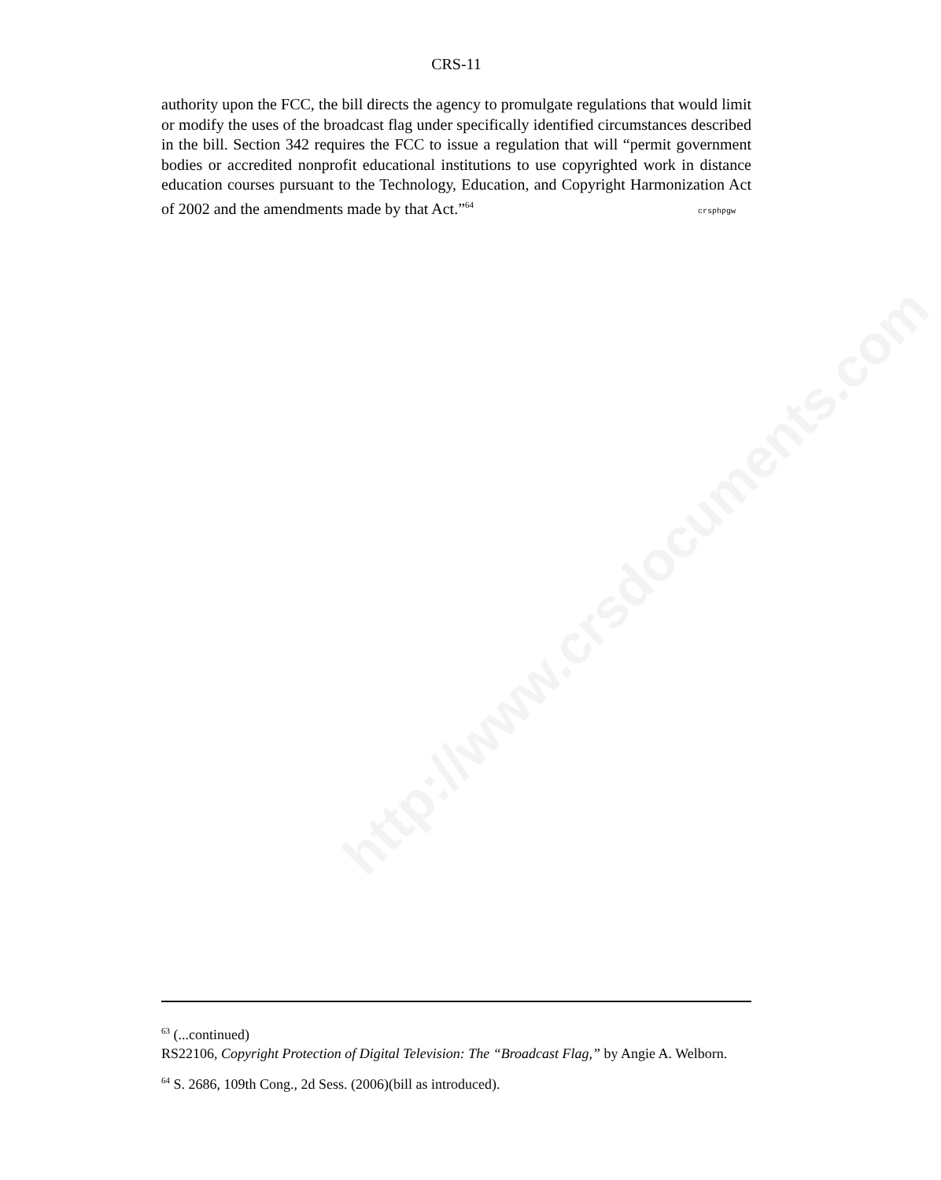http://www.crsdocuments.com
CRS-11
authority upon the FCC, the bill directs the agency to promulgate regulations that would limit or modify the uses of the broadcast flag under specifically identified circumstances described in the bill. Section 342 requires the FCC to issue a regulation that will “permit government bodies or accredited nonprofit educational institutions to use copyrighted work in distance education courses pursuant to the Technology, Education, and Copyright Harmonization Act of 2002 and the amendments made by that Act.”<sup>64</sup> crsphpgw
<sup>63</sup> (...continued)
RS22106, Copyright Protection of Digital Television: The “Broadcast Flag,” by Angie A. Welborn.
<sup>64</sup> S. 2686, 109th Cong., 2d Sess. (2006)(bill as introduced).